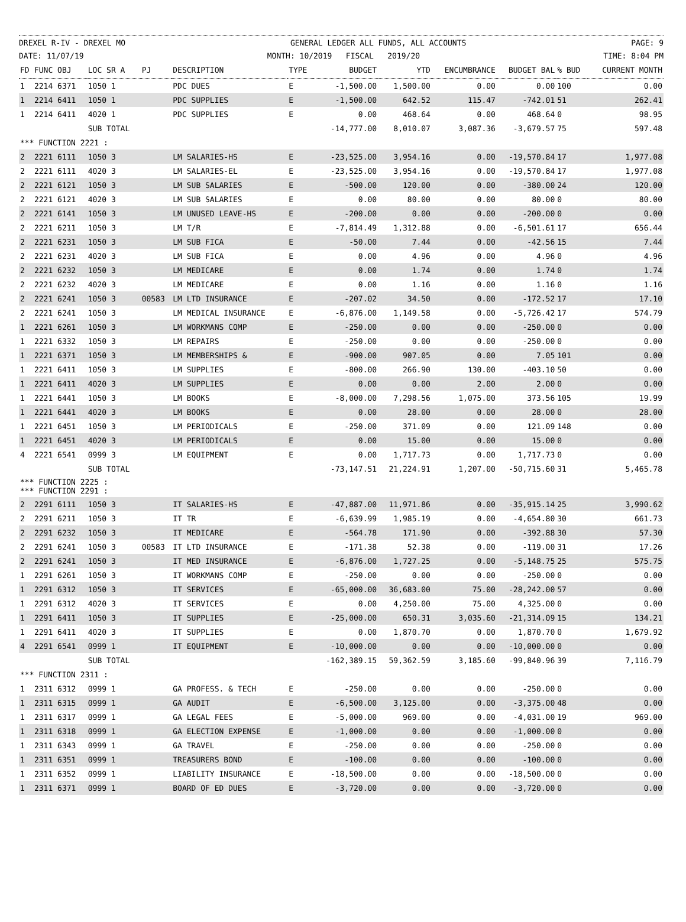DREXEL R-IV - DREXEL MO GENERAL LEDGER ALL FUNDS, ALL ACCOUNTS PAGE: 9
DATE: 11/07/19 MONTH: 10/2019 FISCAL 2019/20 TIME: 8:04 PM
| FD | FUNC OBJ | LOC SR A | PJ | DESCRIPTION | TYPE | BUDGET | YTD | ENCUMBRANCE | BUDGET BAL | % BUD | CURRENT MONTH |
| --- | --- | --- | --- | --- | --- | --- | --- | --- | --- | --- | --- |
| 1 | 2214 6371 | 1050 1 | | PDC DUES | E | -1,500.00 | 1,500.00 | 0.00 | 0.00 | 100 | 0.00 |
| 1 | 2214 6411 | 1050 1 | | PDC SUPPLIES | E | -1,500.00 | 642.52 | 115.47 | -742.01 | 51 | 262.41 |
| 1 | 2214 6411 | 4020 1 | | PDC SUPPLIES | E | 0.00 | 468.64 | 0.00 | 468.64 | 0 | 98.95 |
| | | SUB TOTAL | | | | -14,777.00 | 8,010.07 | 3,087.36 | -3,679.57 | 75 | 597.48 |
| *** FUNCTION 2221 : | | | | | | | | | | | |
| 2 | 2221 6111 | 1050 3 | | LM SALARIES-HS | E | -23,525.00 | 3,954.16 | 0.00 | -19,570.84 | 17 | 1,977.08 |
| 2 | 2221 6111 | 4020 3 | | LM SALARIES-EL | E | -23,525.00 | 3,954.16 | 0.00 | -19,570.84 | 17 | 1,977.08 |
| 2 | 2221 6121 | 1050 3 | | LM SUB SALARIES | E | -500.00 | 120.00 | 0.00 | -380.00 | 24 | 120.00 |
| 2 | 2221 6121 | 4020 3 | | LM SUB SALARIES | E | 0.00 | 80.00 | 0.00 | 80.00 | 0 | 80.00 |
| 2 | 2221 6141 | 1050 3 | | LM UNUSED LEAVE-HS | E | -200.00 | 0.00 | 0.00 | -200.00 | 0 | 0.00 |
| 2 | 2221 6211 | 1050 3 | | LM T/R | E | -7,814.49 | 1,312.88 | 0.00 | -6,501.61 | 17 | 656.44 |
| 2 | 2221 6231 | 1050 3 | | LM SUB FICA | E | -50.00 | 7.44 | 0.00 | -42.56 | 15 | 7.44 |
| 2 | 2221 6231 | 4020 3 | | LM SUB FICA | E | 0.00 | 4.96 | 0.00 | 4.96 | 0 | 4.96 |
| 2 | 2221 6232 | 1050 3 | | LM MEDICARE | E | 0.00 | 1.74 | 0.00 | 1.74 | 0 | 1.74 |
| 2 | 2221 6232 | 4020 3 | | LM MEDICARE | E | 0.00 | 1.16 | 0.00 | 1.16 | 0 | 1.16 |
| 2 | 2221 6241 | 1050 3 | 00583 | LM LTD INSURANCE | E | -207.02 | 34.50 | 0.00 | -172.52 | 17 | 17.10 |
| 2 | 2221 6241 | 1050 3 | | LM MEDICAL INSURANCE | E | -6,876.00 | 1,149.58 | 0.00 | -5,726.42 | 17 | 574.79 |
| 1 | 2221 6261 | 1050 3 | | LM WORKMANS COMP | E | -250.00 | 0.00 | 0.00 | -250.00 | 0 | 0.00 |
| 1 | 2221 6332 | 1050 3 | | LM REPAIRS | E | -250.00 | 0.00 | 0.00 | -250.00 | 0 | 0.00 |
| 1 | 2221 6371 | 1050 3 | | LM MEMBERSHIPS & | E | -900.00 | 907.05 | 0.00 | 7.05 | 101 | 0.00 |
| 1 | 2221 6411 | 1050 3 | | LM SUPPLIES | E | -800.00 | 266.90 | 130.00 | -403.10 | 50 | 0.00 |
| 1 | 2221 6411 | 4020 3 | | LM SUPPLIES | E | 0.00 | 0.00 | 2.00 | 2.00 | 0 | 0.00 |
| 1 | 2221 6441 | 1050 3 | | LM BOOKS | E | -8,000.00 | 7,298.56 | 1,075.00 | 373.56 | 105 | 19.99 |
| 1 | 2221 6441 | 4020 3 | | LM BOOKS | E | 0.00 | 28.00 | 0.00 | 28.00 | 0 | 28.00 |
| 1 | 2221 6451 | 1050 3 | | LM PERIODICALS | E | -250.00 | 371.09 | 0.00 | 121.09 | 148 | 0.00 |
| 1 | 2221 6451 | 4020 3 | | LM PERIODICALS | E | 0.00 | 15.00 | 0.00 | 15.00 | 0 | 0.00 |
| 4 | 2221 6541 | 0999 3 | | LM EQUIPMENT | E | 0.00 | 1,717.73 | 0.00 | 1,717.73 | 0 | 0.00 |
| | | SUB TOTAL | | | | -73,147.51 | 21,224.91 | 1,207.00 | -50,715.60 | 31 | 5,465.78 |
| *** FUNCTION 2225 : *** FUNCTION 2291 : | | | | | | | | | | | |
| 2 | 2291 6111 | 1050 3 | | IT SALARIES-HS | E | -47,887.00 | 11,971.86 | 0.00 | -35,915.14 | 25 | 3,990.62 |
| 2 | 2291 6211 | 1050 3 | | IT TR | E | -6,639.99 | 1,985.19 | 0.00 | -4,654.80 | 30 | 661.73 |
| 2 | 2291 6232 | 1050 3 | | IT MEDICARE | E | -564.78 | 171.90 | 0.00 | -392.88 | 30 | 57.30 |
| 2 | 2291 6241 | 1050 3 | 00583 | IT LTD INSURANCE | E | -171.38 | 52.38 | 0.00 | -119.00 | 31 | 17.26 |
| 2 | 2291 6241 | 1050 3 | | IT MED INSURANCE | E | -6,876.00 | 1,727.25 | 0.00 | -5,148.75 | 25 | 575.75 |
| 1 | 2291 6261 | 1050 3 | | IT WORKMANS COMP | E | -250.00 | 0.00 | 0.00 | -250.00 | 0 | 0.00 |
| 1 | 2291 6312 | 1050 3 | | IT SERVICES | E | -65,000.00 | 36,683.00 | 75.00 | -28,242.00 | 57 | 0.00 |
| 1 | 2291 6312 | 4020 3 | | IT SERVICES | E | 0.00 | 4,250.00 | 75.00 | 4,325.00 | 0 | 0.00 |
| 1 | 2291 6411 | 1050 3 | | IT SUPPLIES | E | -25,000.00 | 650.31 | 3,035.60 | -21,314.09 | 15 | 134.21 |
| 1 | 2291 6411 | 4020 3 | | IT SUPPLIES | E | 0.00 | 1,870.70 | 0.00 | 1,870.70 | 0 | 1,679.92 |
| 4 | 2291 6541 | 0999 1 | | IT EQUIPMENT | E | -10,000.00 | 0.00 | 0.00 | -10,000.00 | 0 | 0.00 |
| | | SUB TOTAL | | | | -162,389.15 | 59,362.59 | 3,185.60 | -99,840.96 | 39 | 7,116.79 |
| *** FUNCTION 2311 : | | | | | | | | | | | |
| 1 | 2311 6312 | 0999 1 | | GA PROFESS. & TECH | E | -250.00 | 0.00 | 0.00 | -250.00 | 0 | 0.00 |
| 1 | 2311 6315 | 0999 1 | | GA AUDIT | E | -6,500.00 | 3,125.00 | 0.00 | -3,375.00 | 48 | 0.00 |
| 1 | 2311 6317 | 0999 1 | | GA LEGAL FEES | E | -5,000.00 | 969.00 | 0.00 | -4,031.00 | 19 | 969.00 |
| 1 | 2311 6318 | 0999 1 | | GA ELECTION EXPENSE | E | -1,000.00 | 0.00 | 0.00 | -1,000.00 | 0 | 0.00 |
| 1 | 2311 6343 | 0999 1 | | GA TRAVEL | E | -250.00 | 0.00 | 0.00 | -250.00 | 0 | 0.00 |
| 1 | 2311 6351 | 0999 1 | | TREASURERS BOND | E | -100.00 | 0.00 | 0.00 | -100.00 | 0 | 0.00 |
| 1 | 2311 6352 | 0999 1 | | LIABILITY INSURANCE | E | -18,500.00 | 0.00 | 0.00 | -18,500.00 | 0 | 0.00 |
| 1 | 2311 6371 | 0999 1 | | BOARD OF ED DUES | E | -3,720.00 | 0.00 | 0.00 | -3,720.00 | 0 | 0.00 |